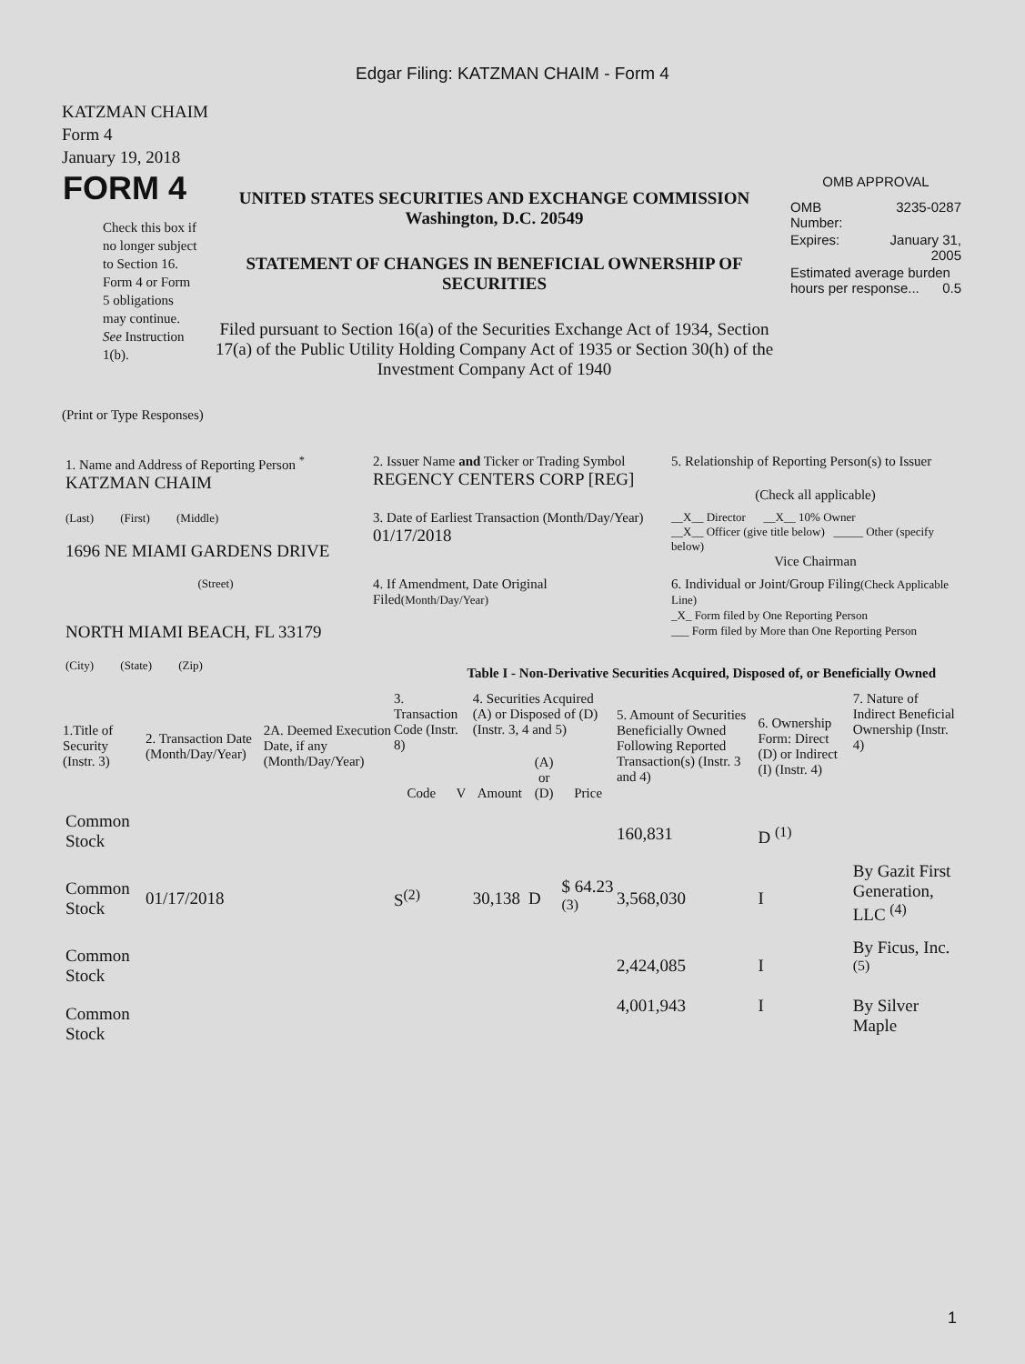Edgar Filing: KATZMAN CHAIM - Form 4
KATZMAN CHAIM
Form 4
January 19, 2018
| FORM 4 Check this box if no longer subject to Section 16. Form 4 or Form 5 obligations may continue. See Instruction 1(b). | UNITED STATES SECURITIES AND EXCHANGE COMMISSION Washington, D.C. 20549 STATEMENT OF CHANGES IN BENEFICIAL OWNERSHIP OF SECURITIES Filed pursuant to Section 16(a) of the Securities Exchange Act of 1934, Section 17(a) of the Public Utility Holding Company Act of 1935 or Section 30(h) of the Investment Company Act of 1940 | OMB APPROVAL / OMB Number: / 3235-0287 / / Expires: / January 31, 2005 / / Estimated average burden hours per response... 0.5 / / |
(Print or Type Responses)
| 1. Name and Address of Reporting Person <sup>*</sup> KATZMAN CHAIM | 2. Issuer Name and Ticker or Trading Symbol REGENCY CENTERS CORP [REG] | 5. Relationship of Reporting Person(s) to Issuer (Check all applicable) |
| (Last) (First) (Middle) 1696 NE MIAMI GARDENS DRIVE | 3. Date of Earliest Transaction (Month/Day/Year) 01/17/2018 | __X__ Director __X__ 10% Owner __X__ Officer (give title below) _____ Other (specify below) Vice Chairman |
| (Street) NORTH MIAMI BEACH, FL 33179 (City) (State) (Zip) | 4. If Amendment, Date Original Filed (Month/Day/Year) | 6. Individual or Joint/Group Filing (Check Applicable Line) _X_ Form filed by One Reporting Person ___ Form filed by More than One Reporting Person |
Table I - Non-Derivative Securities Acquired, Disposed of, or Beneficially Owned
| 1.Title of Security (Instr. 3) | 2. Transaction Date (Month/Day/Year) | 2A. Deemed Execution Date, if any (Month/Day/Year) | 3. Transaction Code (Instr. 8) | | 4. Securities Acquired (A) or Disposed of (D) (Instr. 3, 4 and 5) | | | 5. Amount of Securities Beneficially Owned Following Reported Transaction(s) (Instr. 3 and 4) | 6. Ownership Form: Direct (D) or Indirect (I) (Instr. 4) | 7. Nature of Indirect Beneficial Ownership (Instr. 4) |
| --- | --- | --- | --- | --- | --- | --- | --- | --- | --- | --- |
| | | | Code | V | Amount | (A) or (D) | Price | | | |
| Common Stock | | | | | | | | 160,831 | D <sup>(1)</sup> | |
| Common Stock | 01/17/2018 | | S<sup>(2)</sup> | | 30,138 | D | $ 64.23 <sup>(3)</sup> | 3,568,030 | I | By Gazit First Generation, LLC <sup>(4)</sup> |
| Common Stock | | | | | | | | 2,424,085 | I | By Ficus, Inc. <sup>(5)</sup> |
| Common Stock | | | | | | | | 4,001,943 | I | By Silver Maple |
1